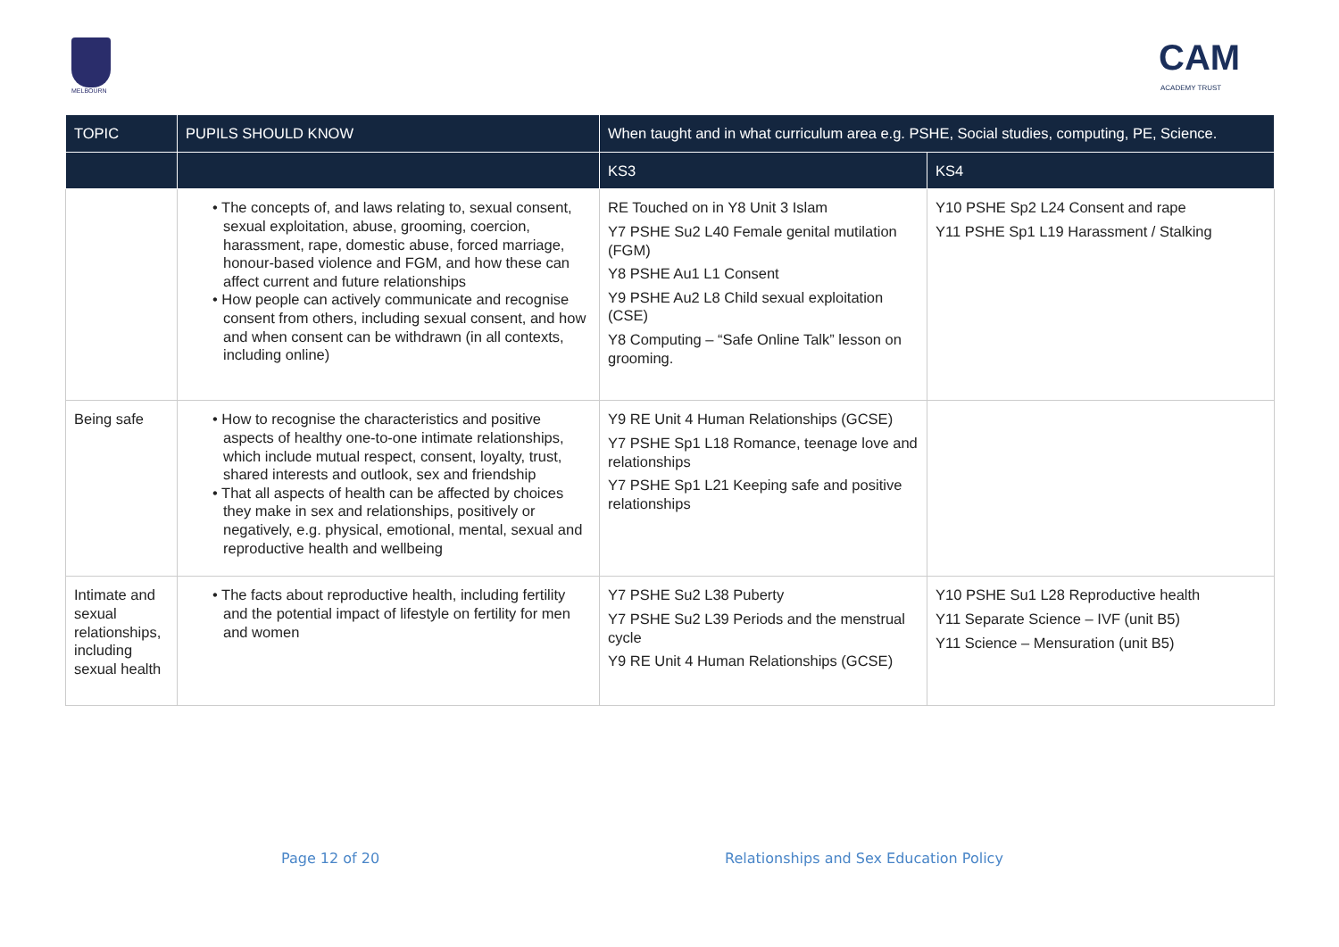MELBOURN
CAM
ACADEMY TRUST
| TOPIC | PUPILS SHOULD KNOW | When taught and in what curriculum area e.g. PSHE, Social studies, computing, PE, Science. | |
| --- | --- | --- | --- |
| | | KS3 | KS4 |
| | • The concepts of, and laws relating to, sexual consent, sexual exploitation, abuse, grooming, coercion, harassment, rape, domestic abuse, forced marriage, honour-based violence and FGM, and how these can affect current and future relationships • How people can actively communicate and recognise consent from others, including sexual consent, and how and when consent can be withdrawn (in all contexts, including online) | RE Touched on in Y8 Unit 3 Islam Y7 PSHE Su2 L40 Female genital mutilation (FGM) Y8 PSHE Au1 L1 Consent Y9 PSHE Au2 L8 Child sexual exploitation (CSE) Y8 Computing – “Safe Online Talk” lesson on grooming. | Y10 PSHE Sp2 L24 Consent and rape Y11 PSHE Sp1 L19 Harassment / Stalking |
| Being safe | • How to recognise the characteristics and positive aspects of healthy one-to-one intimate relationships, which include mutual respect, consent, loyalty, trust, shared interests and outlook, sex and friendship • That all aspects of health can be affected by choices they make in sex and relationships, positively or negatively, e.g. physical, emotional, mental, sexual and reproductive health and wellbeing | Y9 RE Unit 4 Human Relationships (GCSE) Y7 PSHE Sp1 L18 Romance, teenage love and relationships Y7 PSHE Sp1 L21 Keeping safe and positive relationships | |
| Intimate and sexual relationships, including sexual health | • The facts about reproductive health, including fertility and the potential impact of lifestyle on fertility for men and women | Y7 PSHE Su2 L38 Puberty Y7 PSHE Su2 L39 Periods and the menstrual cycle Y9 RE Unit 4 Human Relationships (GCSE) | Y10 PSHE Su1 L28 Reproductive health Y11 Separate Science – IVF (unit B5) Y11 Science – Mensuration (unit B5) |
Page 12 of 20
Relationships and Sex Education Policy